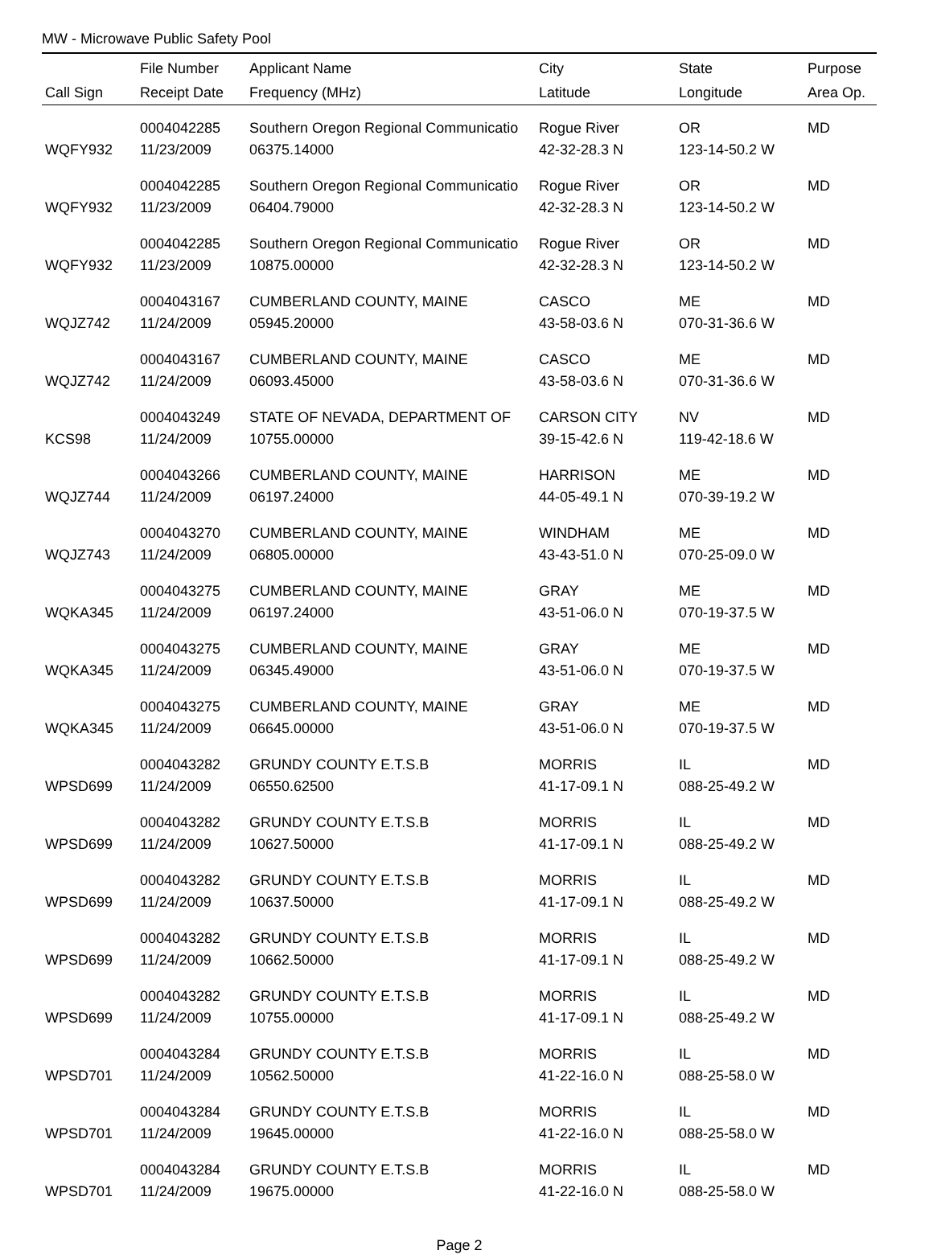MW - Microwave Public Safety Pool
| | File Number | Applicant Name | City | State | Purpose |
| --- | --- | --- | --- | --- | --- |
| Call Sign | Receipt Date | Frequency (MHz) | Latitude | Longitude | Area Op. |
| | 0004042285 | Southern Oregon Regional Communicatio | Rogue River | OR | MD |
| WQFY932 | 11/23/2009 | 06375.14000 | 42-32-28.3 N | 123-14-50.2 W | |
| | 0004042285 | Southern Oregon Regional Communicatio | Rogue River | OR | MD |
| WQFY932 | 11/23/2009 | 06404.79000 | 42-32-28.3 N | 123-14-50.2 W | |
| | 0004042285 | Southern Oregon Regional Communicatio | Rogue River | OR | MD |
| WQFY932 | 11/23/2009 | 10875.00000 | 42-32-28.3 N | 123-14-50.2 W | |
| | 0004043167 | CUMBERLAND COUNTY, MAINE | CASCO | ME | MD |
| WQJZ742 | 11/24/2009 | 05945.20000 | 43-58-03.6 N | 070-31-36.6 W | |
| | 0004043167 | CUMBERLAND COUNTY, MAINE | CASCO | ME | MD |
| WQJZ742 | 11/24/2009 | 06093.45000 | 43-58-03.6 N | 070-31-36.6 W | |
| | 0004043249 | STATE OF NEVADA, DEPARTMENT OF | CARSON CITY | NV | MD |
| KCS98 | 11/24/2009 | 10755.00000 | 39-15-42.6 N | 119-42-18.6 W | |
| | 0004043266 | CUMBERLAND COUNTY, MAINE | HARRISON | ME | MD |
| WQJZ744 | 11/24/2009 | 06197.24000 | 44-05-49.1 N | 070-39-19.2 W | |
| | 0004043270 | CUMBERLAND COUNTY, MAINE | WINDHAM | ME | MD |
| WQJZ743 | 11/24/2009 | 06805.00000 | 43-43-51.0 N | 070-25-09.0 W | |
| | 0004043275 | CUMBERLAND COUNTY, MAINE | GRAY | ME | MD |
| WQKA345 | 11/24/2009 | 06197.24000 | 43-51-06.0 N | 070-19-37.5 W | |
| | 0004043275 | CUMBERLAND COUNTY, MAINE | GRAY | ME | MD |
| WQKA345 | 11/24/2009 | 06345.49000 | 43-51-06.0 N | 070-19-37.5 W | |
| | 0004043275 | CUMBERLAND COUNTY, MAINE | GRAY | ME | MD |
| WQKA345 | 11/24/2009 | 06645.00000 | 43-51-06.0 N | 070-19-37.5 W | |
| | 0004043282 | GRUNDY COUNTY E.T.S.B | MORRIS | IL | MD |
| WPSD699 | 11/24/2009 | 06550.62500 | 41-17-09.1 N | 088-25-49.2 W | |
| | 0004043282 | GRUNDY COUNTY E.T.S.B | MORRIS | IL | MD |
| WPSD699 | 11/24/2009 | 10627.50000 | 41-17-09.1 N | 088-25-49.2 W | |
| | 0004043282 | GRUNDY COUNTY E.T.S.B | MORRIS | IL | MD |
| WPSD699 | 11/24/2009 | 10637.50000 | 41-17-09.1 N | 088-25-49.2 W | |
| | 0004043282 | GRUNDY COUNTY E.T.S.B | MORRIS | IL | MD |
| WPSD699 | 11/24/2009 | 10662.50000 | 41-17-09.1 N | 088-25-49.2 W | |
| | 0004043282 | GRUNDY COUNTY E.T.S.B | MORRIS | IL | MD |
| WPSD699 | 11/24/2009 | 10755.00000 | 41-17-09.1 N | 088-25-49.2 W | |
| | 0004043284 | GRUNDY COUNTY E.T.S.B | MORRIS | IL | MD |
| WPSD701 | 11/24/2009 | 10562.50000 | 41-22-16.0 N | 088-25-58.0 W | |
| | 0004043284 | GRUNDY COUNTY E.T.S.B | MORRIS | IL | MD |
| WPSD701 | 11/24/2009 | 19645.00000 | 41-22-16.0 N | 088-25-58.0 W | |
| | 0004043284 | GRUNDY COUNTY E.T.S.B | MORRIS | IL | MD |
| WPSD701 | 11/24/2009 | 19675.00000 | 41-22-16.0 N | 088-25-58.0 W | |
Page 2